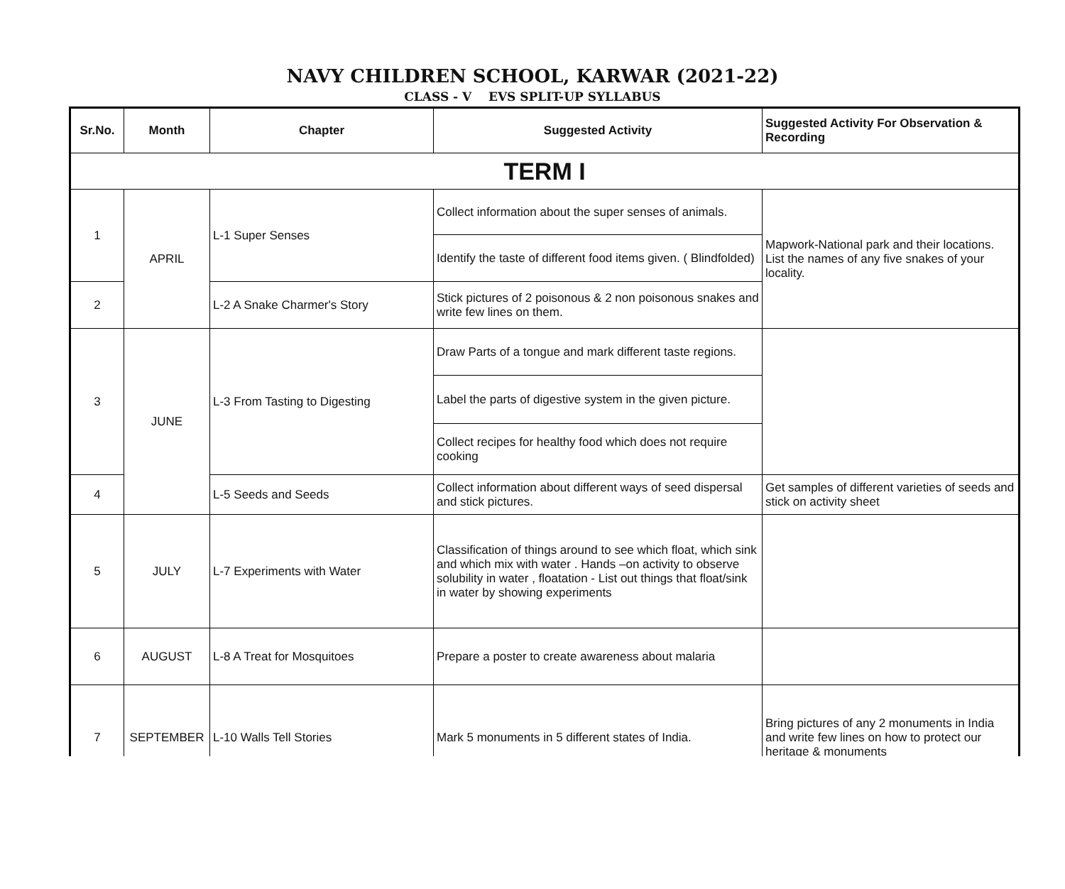NAVY CHILDREN SCHOOL, KARWAR (2021-22)
CLASS - V EVS SPLIT-UP SYLLABUS
| Sr.No. | Month | Chapter | Suggested Activity | Suggested Activity For Observation & Recording |
| --- | --- | --- | --- | --- |
| TERM I | | | | |
| 1 | APRIL | L-1 Super Senses | Collect information about the super senses of animals. | Mapwork-National park and their locations. List the names of any five snakes of your locality. |
| | | | Identify the taste of different food items given. ( Blindfolded) | |
| 2 | | L-2 A Snake Charmer's Story | Stick pictures of 2 poisonous & 2 non poisonous snakes and write few lines on them. | |
| 3 | JUNE | L-3 From Tasting to Digesting | Draw Parts of a tongue and mark different taste regions. | |
| | | | Label the parts of digestive system in the given picture. | |
| | | | Collect recipes for healthy food which does not require cooking | |
| 4 | | L-5 Seeds and Seeds | Collect information about different ways of seed dispersal and stick pictures. | Get samples of different varieties of seeds and stick on activity sheet |
| 5 | JULY | L-7 Experiments with Water | Classification of things around to see which float, which sink and which mix with water . Hands –on activity to observe solubility in water , floatation - List out things that float/sink in water by showing experiments | |
| 6 | AUGUST | L-8 A Treat for Mosquitoes | Prepare a poster to create awareness about malaria | |
| 7 | SEPTEMBER | L-10 Walls Tell Stories | Mark 5 monuments in 5 different states of India. | Bring pictures of any 2 monuments in India and write few lines on how to protect our heritage & monuments |